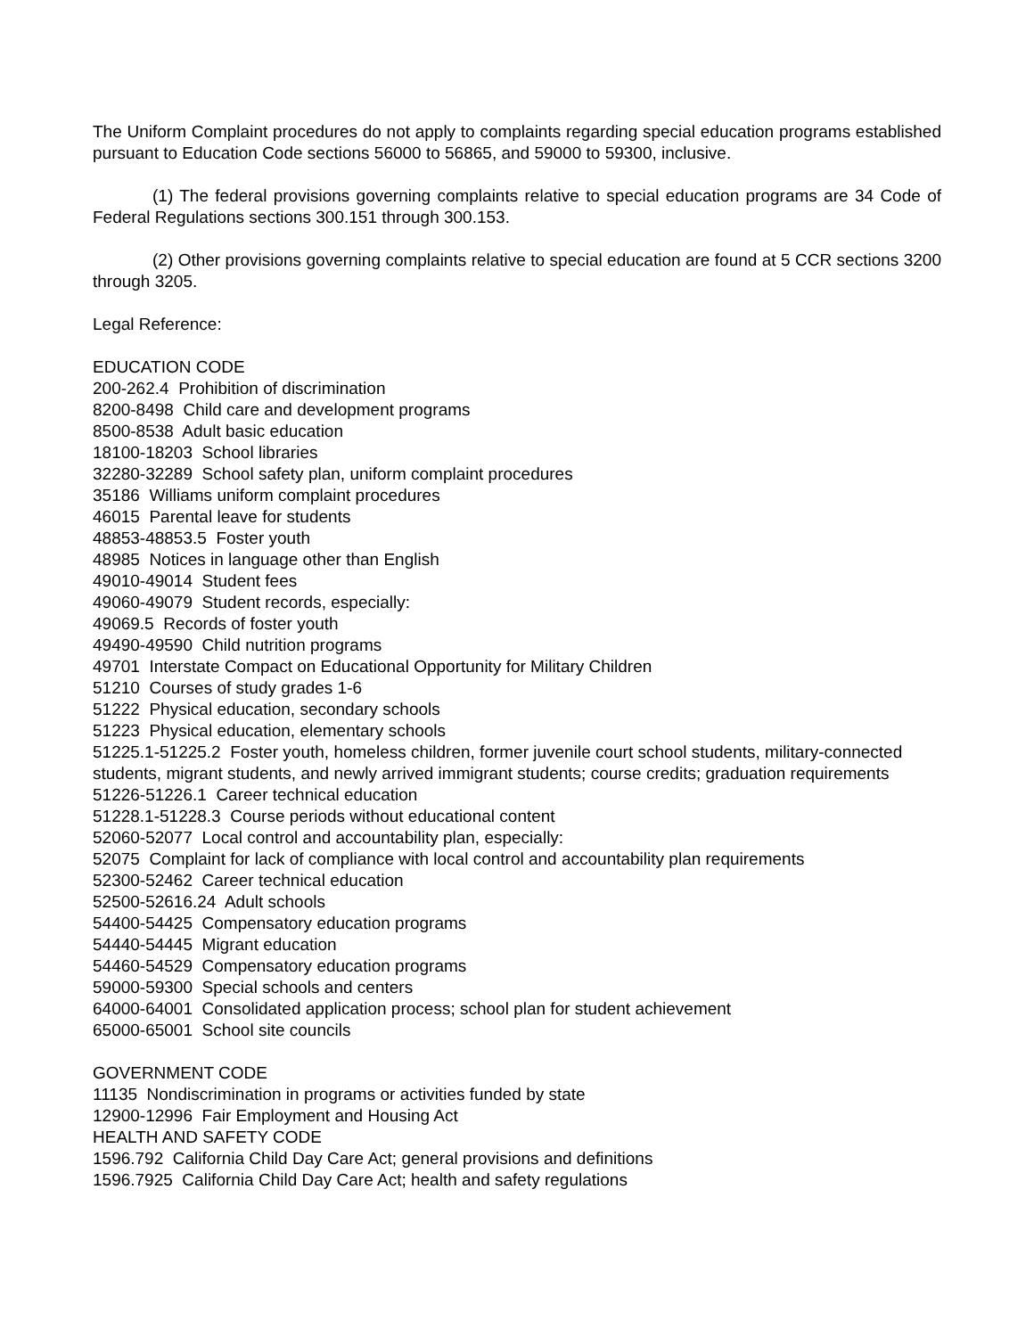The Uniform Complaint procedures do not apply to complaints regarding special education programs established pursuant to Education Code sections 56000 to 56865, and 59000 to 59300, inclusive.
(1) The federal provisions governing complaints relative to special education programs are 34 Code of Federal Regulations sections 300.151 through 300.153.
(2) Other provisions governing complaints relative to special education are found at 5 CCR sections 3200 through 3205.
Legal Reference:
EDUCATION CODE
200-262.4 Prohibition of discrimination
8200-8498 Child care and development programs
8500-8538 Adult basic education
18100-18203 School libraries
32280-32289 School safety plan, uniform complaint procedures
35186 Williams uniform complaint procedures
46015 Parental leave for students
48853-48853.5 Foster youth
48985 Notices in language other than English
49010-49014 Student fees
49060-49079 Student records, especially:
49069.5 Records of foster youth
49490-49590 Child nutrition programs
49701 Interstate Compact on Educational Opportunity for Military Children
51210 Courses of study grades 1-6
51222 Physical education, secondary schools
51223 Physical education, elementary schools
51225.1-51225.2 Foster youth, homeless children, former juvenile court school students, military-connected students, migrant students, and newly arrived immigrant students; course credits; graduation requirements
51226-51226.1 Career technical education
51228.1-51228.3 Course periods without educational content
52060-52077 Local control and accountability plan, especially:
52075 Complaint for lack of compliance with local control and accountability plan requirements
52300-52462 Career technical education
52500-52616.24 Adult schools
54400-54425 Compensatory education programs
54440-54445 Migrant education
54460-54529 Compensatory education programs
59000-59300 Special schools and centers
64000-64001 Consolidated application process; school plan for student achievement
65000-65001 School site councils
GOVERNMENT CODE
11135 Nondiscrimination in programs or activities funded by state
12900-12996 Fair Employment and Housing Act
HEALTH AND SAFETY CODE
1596.792 California Child Day Care Act; general provisions and definitions
1596.7925 California Child Day Care Act; health and safety regulations